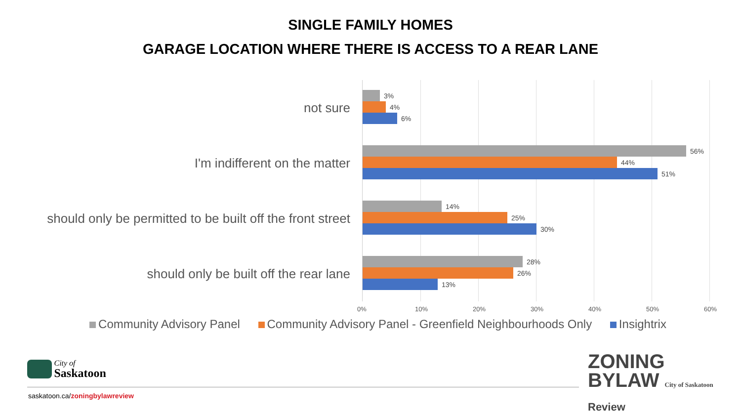SINGLE FAMILY HOMES
GARAGE LOCATION WHERE THERE IS ACCESS TO A REAR LANE
not sure
I'm indifferent on the matter
should only be permitted to be built off the front street
should only be built off the rear lane
3%
4%
6%
56%
44%
51%
14%
25%
30%
28%
26%
13%
0% 10% 20% 30% 40% 50% 60%
Community Advisory Panel Community Advisory Panel - Greenfield Neighbourhoods Only Insightrix
City of
Saskatoon
saskatoon.ca/zoningbylawreview
ZONING
BYLAW City of Saskatoon
Review